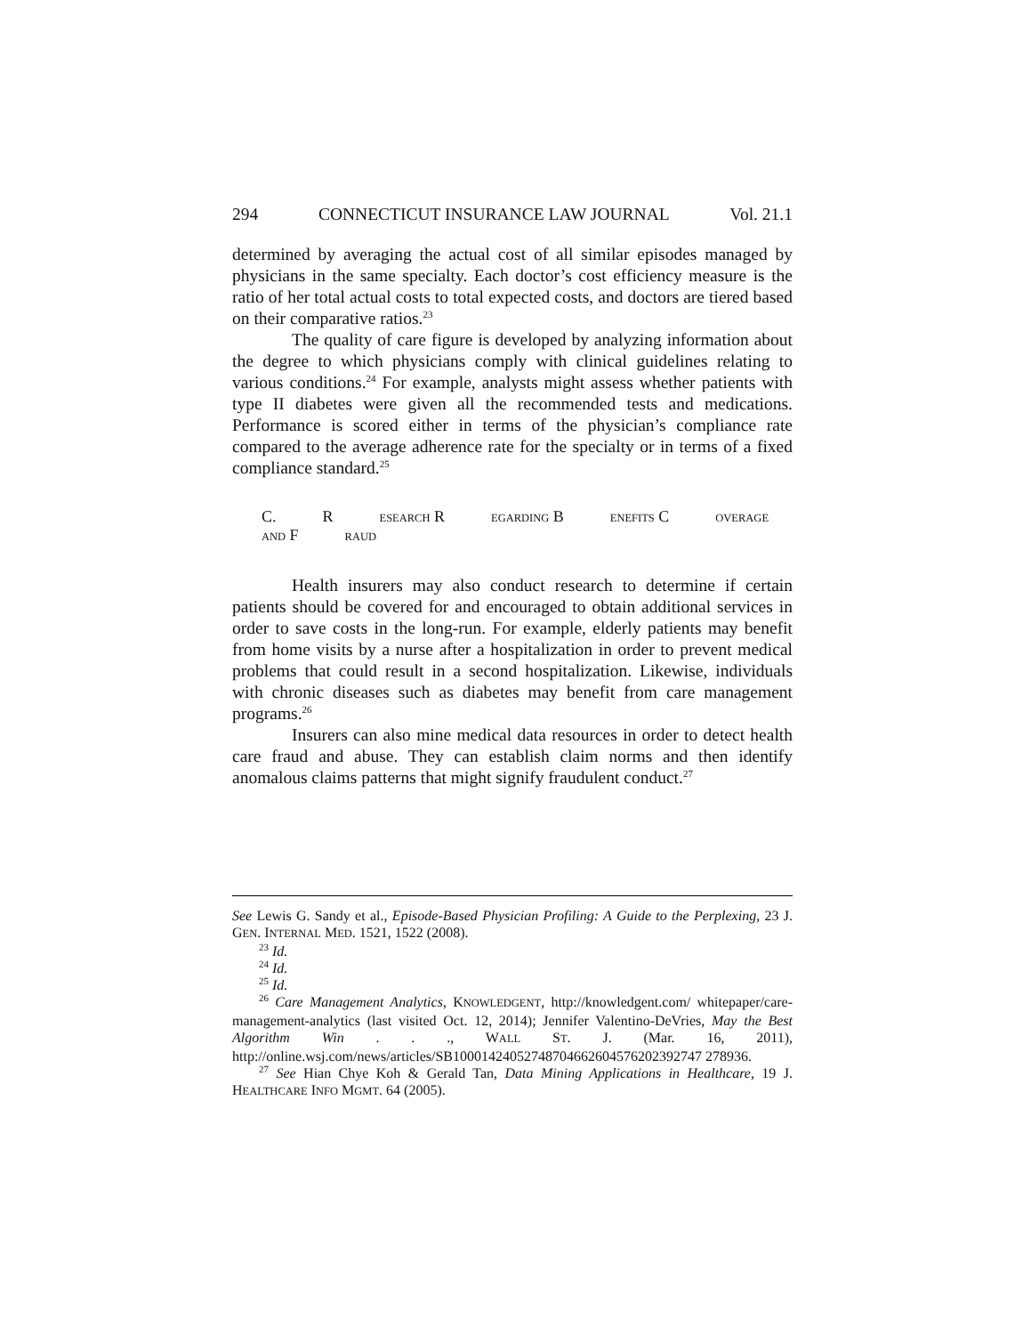294 CONNECTICUT INSURANCE LAW JOURNAL Vol. 21.1
determined by averaging the actual cost of all similar episodes managed by physicians in the same specialty. Each doctor’s cost efficiency measure is the ratio of her total actual costs to total expected costs, and doctors are tiered based on their comparative ratios.<sup>23</sup>
The quality of care figure is developed by analyzing information about the degree to which physicians comply with clinical guidelines relating to various conditions.<sup>24</sup> For example, analysts might assess whether patients with type II diabetes were given all the recommended tests and medications. Performance is scored either in terms of the physician’s compliance rate compared to the average adherence rate for the specialty or in terms of a fixed compliance standard.<sup>25</sup>
C. R ESEARCH R EGARDING B ENEFITS C OVERAGE AND F RAUD
Health insurers may also conduct research to determine if certain patients should be covered for and encouraged to obtain additional services in order to save costs in the long-run. For example, elderly patients may benefit from home visits by a nurse after a hospitalization in order to prevent medical problems that could result in a second hospitalization. Likewise, individuals with chronic diseases such as diabetes may benefit from care management programs.<sup>26</sup>
Insurers can also mine medical data resources in order to detect health care fraud and abuse. They can establish claim norms and then identify anomalous claims patterns that might signify fraudulent conduct.<sup>27</sup>
See Lewis G. Sandy et al., Episode-Based Physician Profiling: A Guide to the Perplexing, 23 J. GEN. INTERNAL MED. 1521, 1522 (2008).
<sup>23</sup> Id.
<sup>24</sup> Id.
<sup>25</sup> Id.
<sup>26</sup> Care Management Analytics, KNOWLEDGENT, http://knowledgent.com/ whitepaper/care-management-analytics (last visited Oct. 12, 2014); Jennifer Valentino-DeVries, May the Best Algorithm Win . . ., WALL ST. J. (Mar. 16, 2011), http://online.wsj.com/news/articles/SB10001424052748704662604576202392747 278936.
<sup>27</sup> See Hian Chye Koh & Gerald Tan, Data Mining Applications in Healthcare, 19 J. HEALTHCARE INFO MGMT. 64 (2005).